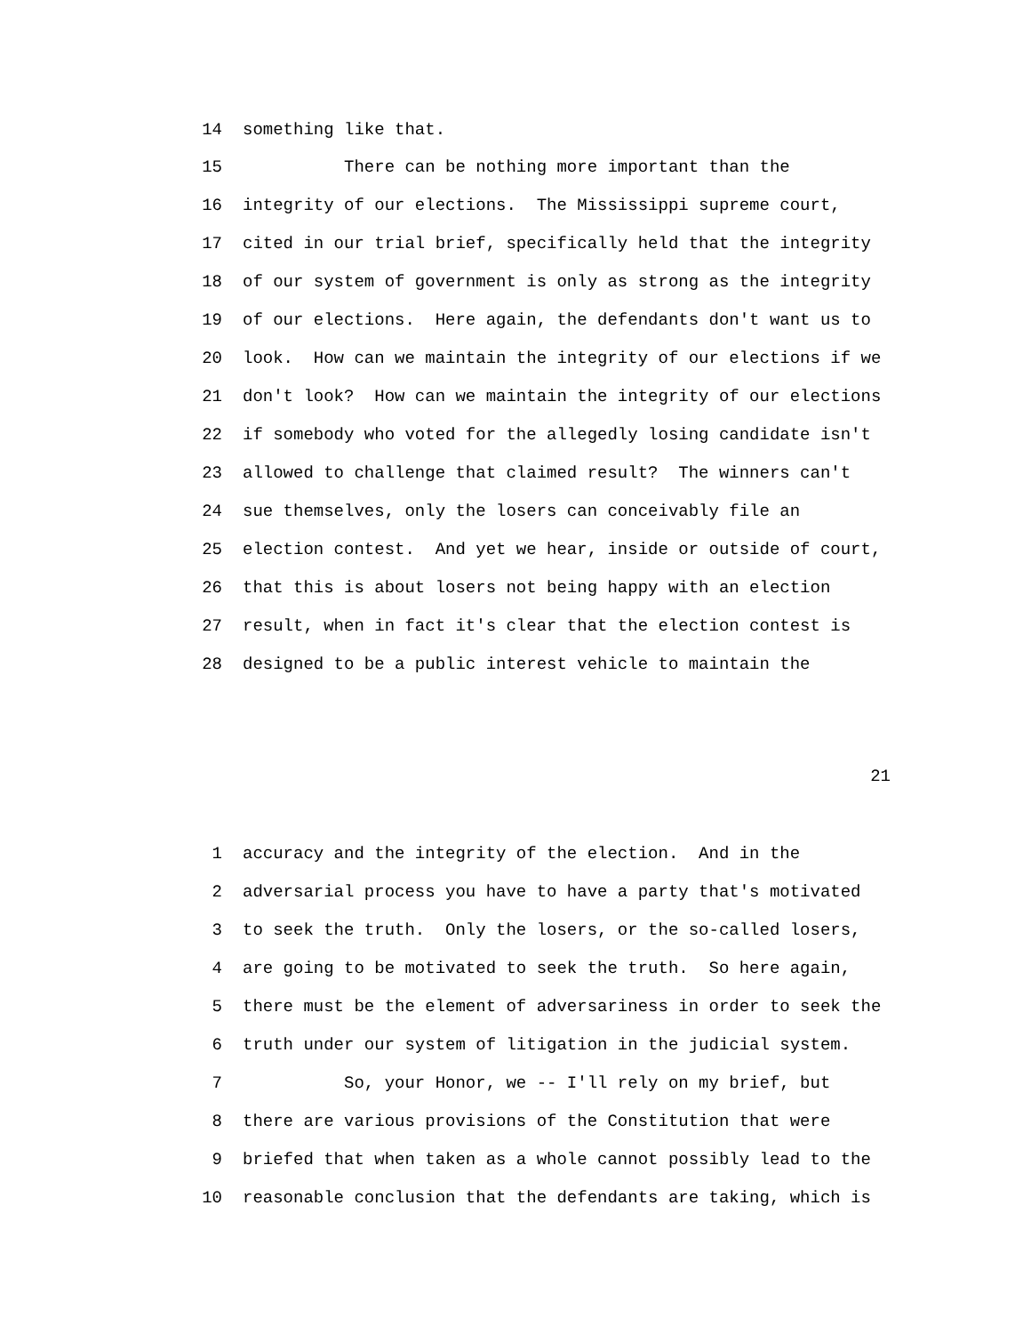14 something like that.
15 There can be nothing more important than the
16 integrity of our elections. The Mississippi supreme court,
17 cited in our trial brief, specifically held that the integrity
18 of our system of government is only as strong as the integrity
19 of our elections. Here again, the defendants don't want us to
20 look. How can we maintain the integrity of our elections if we
21 don't look? How can we maintain the integrity of our elections
22 if somebody who voted for the allegedly losing candidate isn't
23 allowed to challenge that claimed result? The winners can't
24 sue themselves, only the losers can conceivably file an
25 election contest. And yet we hear, inside or outside of court,
26 that this is about losers not being happy with an election
27 result, when in fact it's clear that the election contest is
28 designed to be a public interest vehicle to maintain the
21
1 accuracy and the integrity of the election. And in the
2 adversarial process you have to have a party that's motivated
3 to seek the truth. Only the losers, or the so-called losers,
4 are going to be motivated to seek the truth. So here again,
5 there must be the element of adversariness in order to seek the
6 truth under our system of litigation in the judicial system.
7 So, your Honor, we -- I'll rely on my brief, but
8 there are various provisions of the Constitution that were
9 briefed that when taken as a whole cannot possibly lead to the
10 reasonable conclusion that the defendants are taking, which is